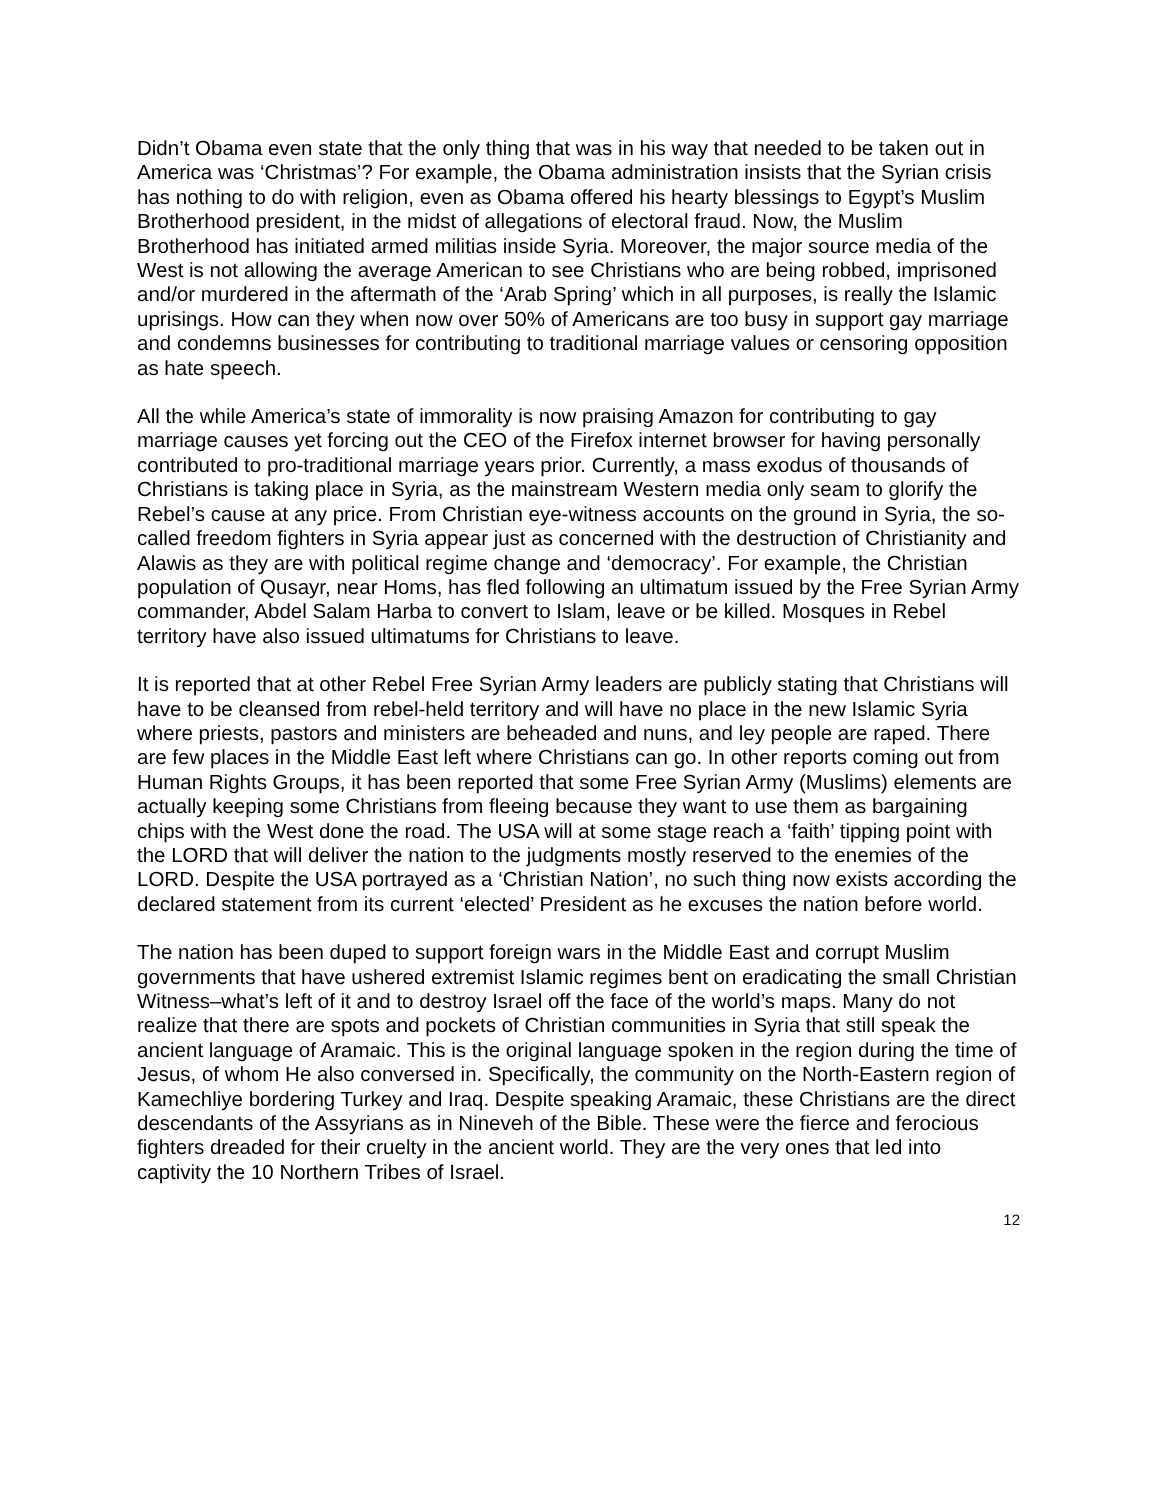Didn’t Obama even state that the only thing that was in his way that needed to be taken out in America was ‘Christmas’? For example, the Obama administration insists that the Syrian crisis has nothing to do with religion, even as Obama offered his hearty blessings to Egypt’s Muslim Brotherhood president, in the midst of allegations of electoral fraud. Now, the Muslim Brotherhood has initiated armed militias inside Syria. Moreover, the major source media of the West is not allowing the average American to see Christians who are being robbed, imprisoned and/or murdered in the aftermath of the ‘Arab Spring’ which in all purposes, is really the Islamic uprisings. How can they when now over 50% of Americans are too busy in support gay marriage and condemns businesses for contributing to traditional marriage values or censoring opposition as hate speech.
All the while America’s state of immorality is now praising Amazon for contributing to gay marriage causes yet forcing out the CEO of the Firefox internet browser for having personally contributed to pro-traditional marriage years prior. Currently, a mass exodus of thousands of Christians is taking place in Syria, as the mainstream Western media only seam to glorify the Rebel’s cause at any price. From Christian eye-witness accounts on the ground in Syria, the so-called freedom fighters in Syria appear just as concerned with the destruction of Christianity and Alawis as they are with political regime change and ‘democracy’. For example, the Christian population of Qusayr, near Homs, has fled following an ultimatum issued by the Free Syrian Army commander, Abdel Salam Harba to convert to Islam, leave or be killed. Mosques in Rebel territory have also issued ultimatums for Christians to leave.
It is reported that at other Rebel Free Syrian Army leaders are publicly stating that Christians will have to be cleansed from rebel-held territory and will have no place in the new Islamic Syria where priests, pastors and ministers are beheaded and nuns, and ley people are raped. There are few places in the Middle East left where Christians can go. In other reports coming out from Human Rights Groups, it has been reported that some Free Syrian Army (Muslims) elements are actually keeping some Christians from fleeing because they want to use them as bargaining chips with the West done the road. The USA will at some stage reach a ‘faith’ tipping point with the LORD that will deliver the nation to the judgments mostly reserved to the enemies of the LORD. Despite the USA portrayed as a ‘Christian Nation’, no such thing now exists according the declared statement from its current ‘elected’ President as he excuses the nation before world.
The nation has been duped to support foreign wars in the Middle East and corrupt Muslim governments that have ushered extremist Islamic regimes bent on eradicating the small Christian Witness–what’s left of it and to destroy Israel off the face of the world’s maps. Many do not realize that there are spots and pockets of Christian communities in Syria that still speak the ancient language of Aramaic. This is the original language spoken in the region during the time of Jesus, of whom He also conversed in. Specifically, the community on the North-Eastern region of Kamechliye bordering Turkey and Iraq. Despite speaking Aramaic, these Christians are the direct descendants of the Assyrians as in Nineveh of the Bible. These were the fierce and ferocious fighters dreaded for their cruelty in the ancient world. They are the very ones that led into captivity the 10 Northern Tribes of Israel.
12